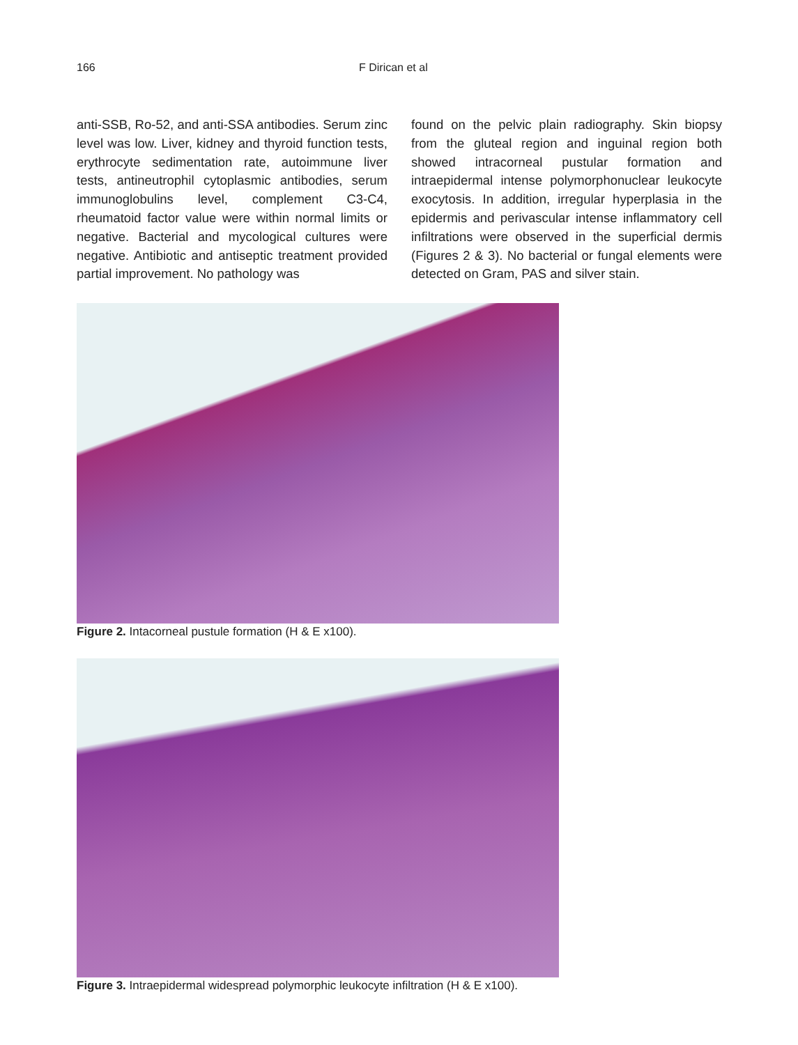166 F Dirican et al
anti-SSB, Ro-52, and anti-SSA antibodies. Serum zinc level was low. Liver, kidney and thyroid function tests, erythrocyte sedimentation rate, autoimmune liver tests, antineutrophil cytoplasmic antibodies, serum immunoglobulins level, complement C3-C4, rheumatoid factor value were within normal limits or negative. Bacterial and mycological cultures were negative. Antibiotic and antiseptic treatment provided partial improvement. No pathology was
found on the pelvic plain radiography. Skin biopsy from the gluteal region and inguinal region both showed intracorneal pustular formation and intraepidermal intense polymorphonuclear leukocyte exocytosis. In addition, irregular hyperplasia in the epidermis and perivascular intense inflammatory cell infiltrations were observed in the superficial dermis (Figures 2 & 3). No bacterial or fungal elements were detected on Gram, PAS and silver stain.
Figure 2. Intacorneal pustule formation (H & E x100).
Figure 3. Intraepidermal widespread polymorphic leukocyte infiltration (H & E x100).